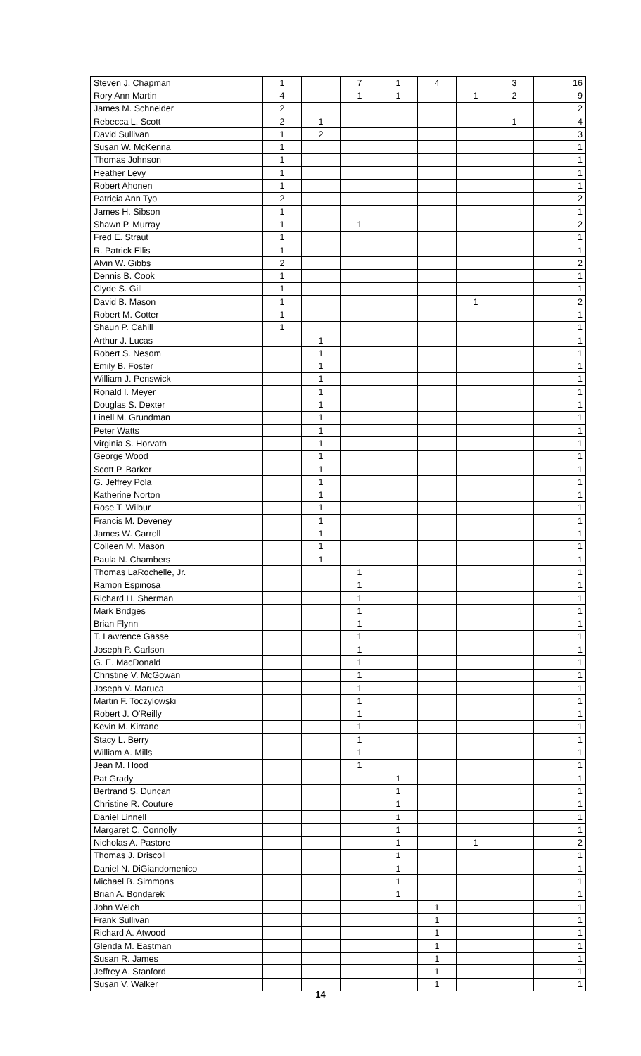| Steven J. Chapman | 1 | | 7 | 1 | 4 | | 3 | 16 |
| Rory Ann Martin | 4 | | 1 | 1 | | 1 | 2 | 9 |
| James M. Schneider | 2 | | | | | | | 2 |
| Rebecca L. Scott | 2 | 1 | | | | | 1 | 4 |
| David Sullivan | 1 | 2 | | | | | | 3 |
| Susan W. McKenna | 1 | | | | | | | 1 |
| Thomas Johnson | 1 | | | | | | | 1 |
| Heather Levy | 1 | | | | | | | 1 |
| Robert Ahonen | 1 | | | | | | | 1 |
| Patricia Ann Tyo | 2 | | | | | | | 2 |
| James H. Sibson | 1 | | | | | | | 1 |
| Shawn P. Murray | 1 | | 1 | | | | | 2 |
| Fred E. Straut | 1 | | | | | | | 1 |
| R. Patrick Ellis | 1 | | | | | | | 1 |
| Alvin W. Gibbs | 2 | | | | | | | 2 |
| Dennis B. Cook | 1 | | | | | | | 1 |
| Clyde S. Gill | 1 | | | | | | | 1 |
| David B. Mason | 1 | | | | | 1 | | 2 |
| Robert M. Cotter | 1 | | | | | | | 1 |
| Shaun P. Cahill | 1 | | | | | | | 1 |
| Arthur J. Lucas | | 1 | | | | | | 1 |
| Robert S. Nesom | | 1 | | | | | | 1 |
| Emily B. Foster | | 1 | | | | | | 1 |
| William J. Penswick | | 1 | | | | | | 1 |
| Ronald I. Meyer | | 1 | | | | | | 1 |
| Douglas S. Dexter | | 1 | | | | | | 1 |
| Linell M. Grundman | | 1 | | | | | | 1 |
| Peter Watts | | 1 | | | | | | 1 |
| Virginia S. Horvath | | 1 | | | | | | 1 |
| George Wood | | 1 | | | | | | 1 |
| Scott P. Barker | | 1 | | | | | | 1 |
| G. Jeffrey Pola | | 1 | | | | | | 1 |
| Katherine Norton | | 1 | | | | | | 1 |
| Rose T. Wilbur | | 1 | | | | | | 1 |
| Francis M. Deveney | | 1 | | | | | | 1 |
| James W. Carroll | | 1 | | | | | | 1 |
| Colleen M. Mason | | 1 | | | | | | 1 |
| Paula N. Chambers | | 1 | | | | | | 1 |
| Thomas LaRochelle, Jr. | | | 1 | | | | | 1 |
| Ramon Espinosa | | | 1 | | | | | 1 |
| Richard H. Sherman | | | 1 | | | | | 1 |
| Mark Bridges | | | 1 | | | | | 1 |
| Brian Flynn | | | 1 | | | | | 1 |
| T. Lawrence Gasse | | | 1 | | | | | 1 |
| Joseph P. Carlson | | | 1 | | | | | 1 |
| G. E. MacDonald | | | 1 | | | | | 1 |
| Christine V. McGowan | | | 1 | | | | | 1 |
| Joseph V. Maruca | | | 1 | | | | | 1 |
| Martin F. Toczylowski | | | 1 | | | | | 1 |
| Robert J. O'Reilly | | | 1 | | | | | 1 |
| Kevin M. Kirrane | | | 1 | | | | | 1 |
| Stacy L. Berry | | | 1 | | | | | 1 |
| William A. Mills | | | 1 | | | | | 1 |
| Jean M. Hood | | | 1 | | | | | 1 |
| Pat Grady | | | | 1 | | | | 1 |
| Bertrand S. Duncan | | | | 1 | | | | 1 |
| Christine R. Couture | | | | 1 | | | | 1 |
| Daniel Linnell | | | | 1 | | | | 1 |
| Margaret C. Connolly | | | | 1 | | | | 1 |
| Nicholas A. Pastore | | | | 1 | | 1 | | 2 |
| Thomas J. Driscoll | | | | 1 | | | | 1 |
| Daniel N. DiGiandomenico | | | | 1 | | | | 1 |
| Michael B. Simmons | | | | 1 | | | | 1 |
| Brian A. Bondarek | | | | 1 | | | | 1 |
| John Welch | | | | | 1 | | | 1 |
| Frank Sullivan | | | | | 1 | | | 1 |
| Richard A. Atwood | | | | | 1 | | | 1 |
| Glenda M. Eastman | | | | | 1 | | | 1 |
| Susan R. James | | | | | 1 | | | 1 |
| Jeffrey A. Stanford | | | | | 1 | | | 1 |
| Susan V. Walker | | | | | 1 | | | 1 |
14